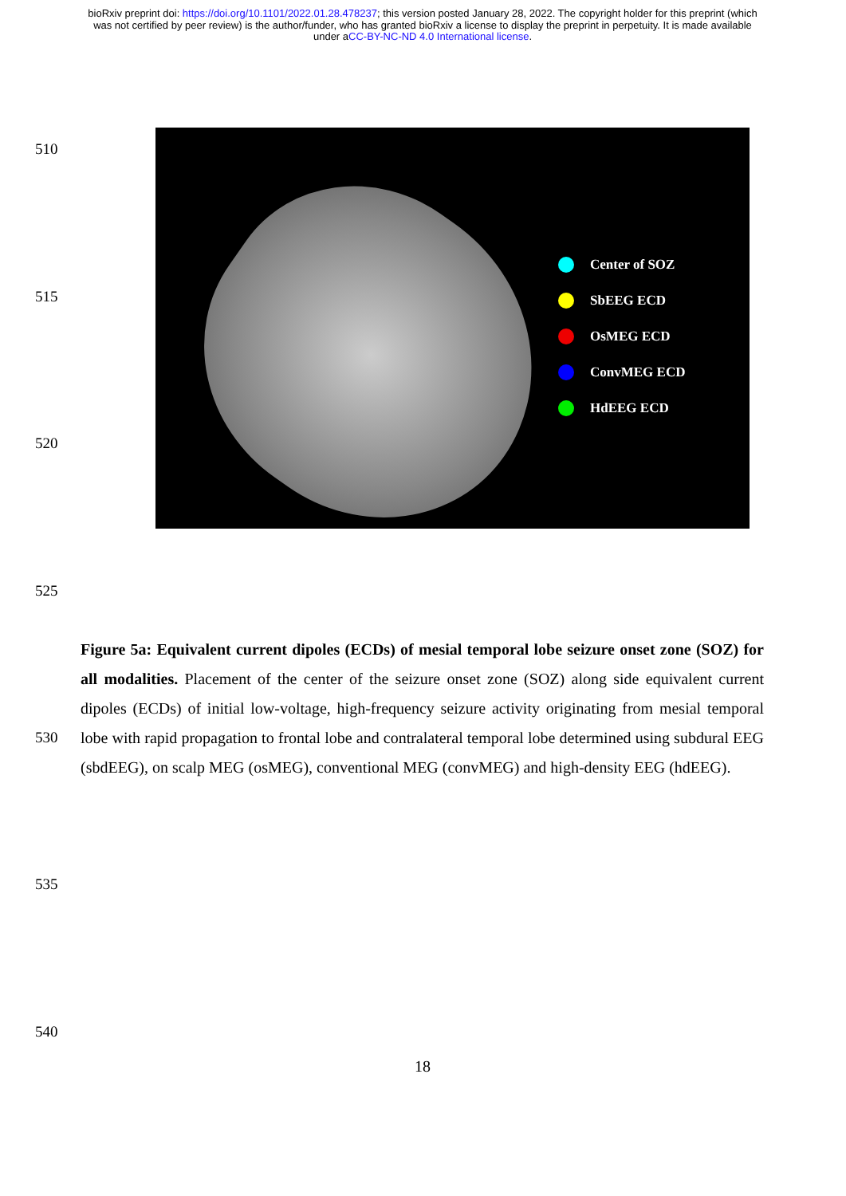bioRxiv preprint doi: https://doi.org/10.1101/2022.01.28.478237; this version posted January 28, 2022. The copyright holder for this preprint (which was not certified by peer review) is the author/funder, who has granted bioRxiv a license to display the preprint in perpetuity. It is made available under aCC-BY-NC-ND 4.0 International license.
510
Center of SOZ
SbEEG ECD
OsMEG ECD
ConvMEG ECD
HdEEG ECD
515
520
525
530
535
540
Figure 5a: Equivalent current dipoles (ECDs) of mesial temporal lobe seizure onset zone (SOZ) for all modalities. Placement of the center of the seizure onset zone (SOZ) along side equivalent current dipoles (ECDs) of initial low-voltage, high-frequency seizure activity originating from mesial temporal lobe with rapid propagation to frontal lobe and contralateral temporal lobe determined using subdural EEG (sbdEEG), on scalp MEG (osMEG), conventional MEG (convMEG) and high-density EEG (hdEEG).
18